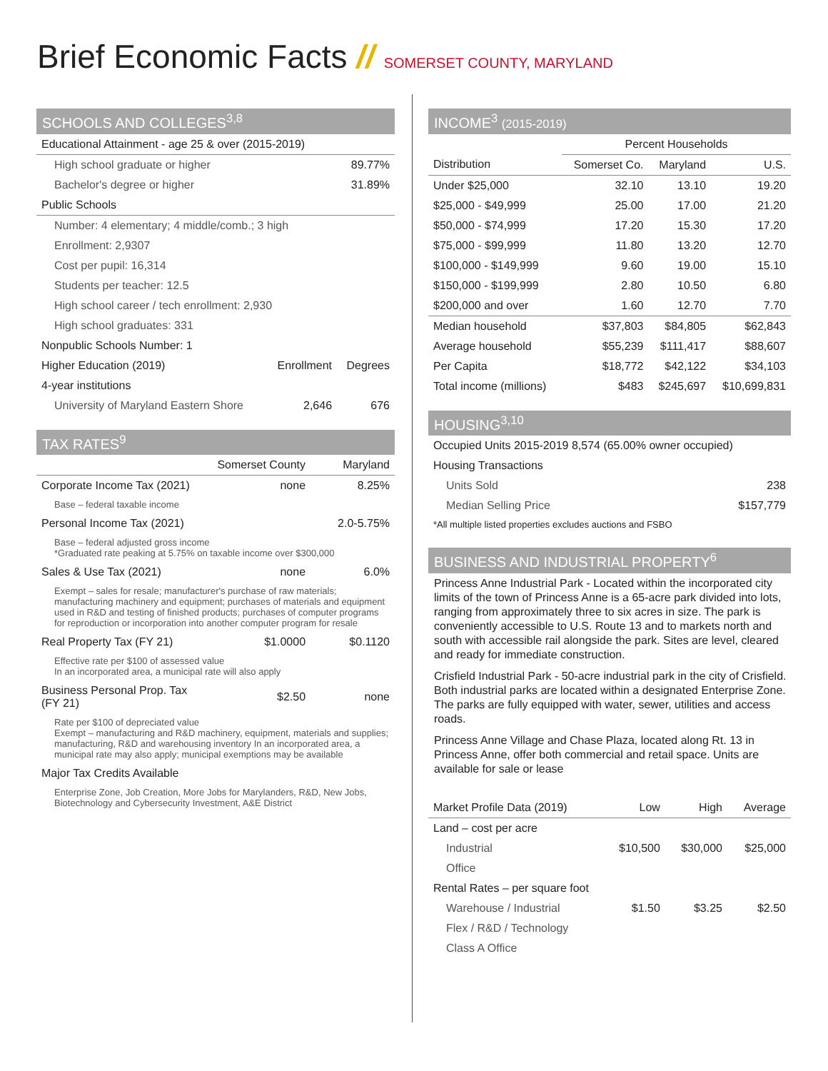Brief Economic Facts // SOMERSET COUNTY, MARYLAND
SCHOOLS AND COLLEGES<sup>3,8</sup>
| Educational Attainment - age 25 & over (2015-2019) | | |
| High school graduate or higher | | 89.77% |
| Bachelor's degree or higher | | 31.89% |
| Public Schools | | |
| Number: 4 elementary; 4 middle/comb.; 3 high | | |
| Enrollment: 2,9307 | | |
| Cost per pupil: 16,314 | | |
| Students per teacher: 12.5 | | |
| High school career / tech enrollment: 2,930 | | |
| High school graduates: 331 | | |
| Nonpublic Schools Number: 1 | | |
| Higher Education (2019) | Enrollment | Degrees |
| 4-year institutions | | |
| University of Maryland Eastern Shore | 2,646 | 676 |
TAX RATES<sup>9</sup>
| | Somerset County | Maryland |
| --- | --- | --- |
| Corporate Income Tax (2021) | none | 8.25% |
| Base – federal taxable income | | |
| Personal Income Tax (2021) | | 2.0-5.75% |
| Base – federal adjusted gross income *Graduated rate peaking at 5.75% on taxable income over $300,000 | | |
| Sales & Use Tax (2021) | none | 6.0% |
| Exempt – sales for resale; manufacturer's purchase of raw materials; manufacturing machinery and equipment; purchases of materials and equipment used in R&D and testing of finished products; purchases of computer programs for reproduction or incorporation into another computer program for resale | | |
| Real Property Tax (FY 21) | $1.0000 | $0.1120 |
| Effective rate per $100 of assessed value In an incorporated area, a municipal rate will also apply | | |
| Business Personal Prop. Tax (FY 21) | $2.50 | none |
| Rate per $100 of depreciated value Exempt – manufacturing and R&D machinery, equipment, materials and supplies; manufacturing, R&D and warehousing inventory In an incorporated area, a municipal rate may also apply; municipal exemptions may be available | | |
| Major Tax Credits Available | | |
| Enterprise Zone, Job Creation, More Jobs for Marylanders, R&D, New Jobs, Biotechnology and Cybersecurity Investment, A&E District | | |
INCOME<sup>3</sup> (2015-2019)
| | Percent Households | | |
| --- | --- | --- | --- |
| Distribution | Somerset Co. | Maryland | U.S. |
| Under $25,000 | 32.10 | 13.10 | 19.20 |
| $25,000 - $49,999 | 25.00 | 17.00 | 21.20 |
| $50,000 - $74,999 | 17.20 | 15.30 | 17.20 |
| $75,000 - $99,999 | 11.80 | 13.20 | 12.70 |
| $100,000 - $149,999 | 9.60 | 19.00 | 15.10 |
| $150,000 - $199,999 | 2.80 | 10.50 | 6.80 |
| $200,000 and over | 1.60 | 12.70 | 7.70 |
| Median household | $37,803 | $84,805 | $62,843 |
| Average household | $55,239 | $111,417 | $88,607 |
| Per Capita | $18,772 | $42,122 | $34,103 |
| Total income (millions) | $483 | $245,697 | $10,699,831 |
HOUSING<sup>3,10</sup>
| Occupied Units 2015-2019 8,574 (65.00% owner occupied) | |
| Housing Transactions | |
| Units Sold | 238 |
| Median Selling Price | $157,779 |
| *All multiple listed properties excludes auctions and FSBO | |
BUSINESS AND INDUSTRIAL PROPERTY<sup>6</sup>
Princess Anne Industrial Park - Located within the incorporated city limits of the town of Princess Anne is a 65-acre park divided into lots, ranging from approximately three to six acres in size. The park is conveniently accessible to U.S. Route 13 and to markets north and south with accessible rail alongside the park. Sites are level, cleared and ready for immediate construction.
Crisfield Industrial Park - 50-acre industrial park in the city of Crisfield. Both industrial parks are located within a designated Enterprise Zone. The parks are fully equipped with water, sewer, utilities and access roads.
Princess Anne Village and Chase Plaza, located along Rt. 13 in Princess Anne, offer both commercial and retail space. Units are available for sale or lease
| Market Profile Data (2019) | Low | High | Average |
| Land – cost per acre | | | |
| Industrial | $10,500 | $30,000 | $25,000 |
| Office | | | |
| Rental Rates – per square foot | | | |
| Warehouse / Industrial | $1.50 | $3.25 | $2.50 |
| Flex / R&D / Technology | | | |
| Class A Office | | | |